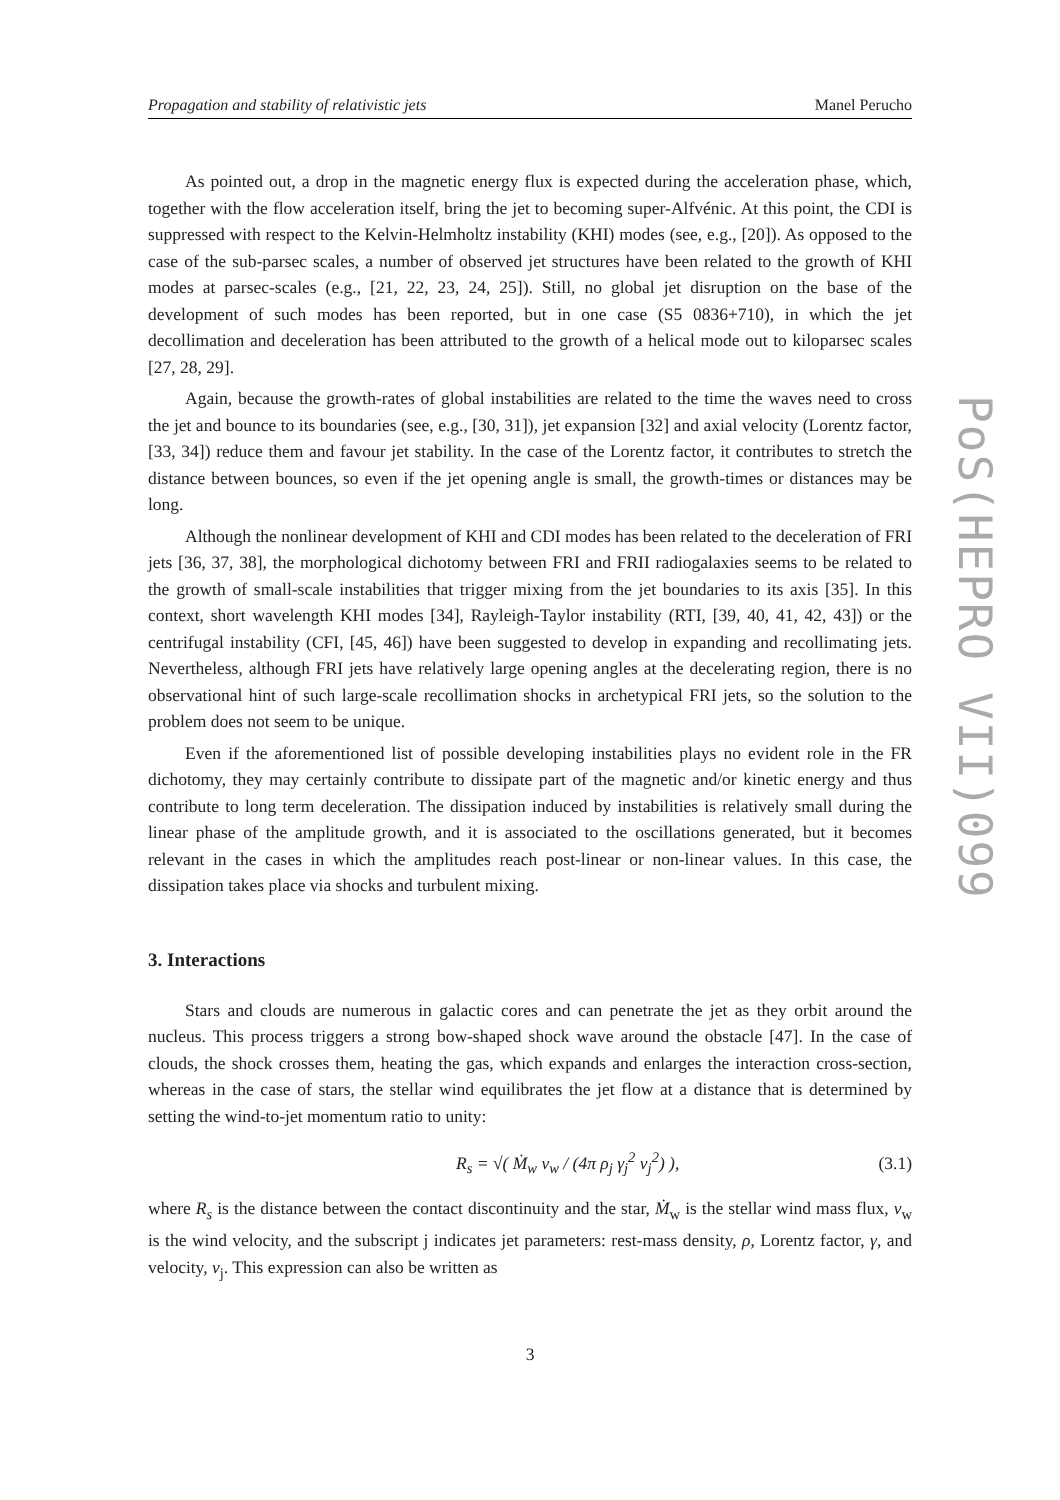Propagation and stability of relativistic jets Manel Perucho
PoS(HEPRO VII)099
As pointed out, a drop in the magnetic energy flux is expected during the acceleration phase, which, together with the flow acceleration itself, bring the jet to becoming super-Alfvénic. At this point, the CDI is suppressed with respect to the Kelvin-Helmholtz instability (KHI) modes (see, e.g., [20]). As opposed to the case of the sub-parsec scales, a number of observed jet structures have been related to the growth of KHI modes at parsec-scales (e.g., [21, 22, 23, 24, 25]). Still, no global jet disruption on the base of the development of such modes has been reported, but in one case (S5 0836+710), in which the jet decollimation and deceleration has been attributed to the growth of a helical mode out to kiloparsec scales [27, 28, 29].
Again, because the growth-rates of global instabilities are related to the time the waves need to cross the jet and bounce to its boundaries (see, e.g., [30, 31]), jet expansion [32] and axial velocity (Lorentz factor, [33, 34]) reduce them and favour jet stability. In the case of the Lorentz factor, it contributes to stretch the distance between bounces, so even if the jet opening angle is small, the growth-times or distances may be long.
Although the nonlinear development of KHI and CDI modes has been related to the deceleration of FRI jets [36, 37, 38], the morphological dichotomy between FRI and FRII radiogalaxies seems to be related to the growth of small-scale instabilities that trigger mixing from the jet boundaries to its axis [35]. In this context, short wavelength KHI modes [34], Rayleigh-Taylor instability (RTI, [39, 40, 41, 42, 43]) or the centrifugal instability (CFI, [45, 46]) have been suggested to develop in expanding and recollimating jets. Nevertheless, although FRI jets have relatively large opening angles at the decelerating region, there is no observational hint of such large-scale recollimation shocks in archetypical FRI jets, so the solution to the problem does not seem to be unique.
Even if the aforementioned list of possible developing instabilities plays no evident role in the FR dichotomy, they may certainly contribute to dissipate part of the magnetic and/or kinetic energy and thus contribute to long term deceleration. The dissipation induced by instabilities is relatively small during the linear phase of the amplitude growth, and it is associated to the oscillations generated, but it becomes relevant in the cases in which the amplitudes reach post-linear or non-linear values. In this case, the dissipation takes place via shocks and turbulent mixing.
3. Interactions
Stars and clouds are numerous in galactic cores and can penetrate the jet as they orbit around the nucleus. This process triggers a strong bow-shaped shock wave around the obstacle [47]. In the case of clouds, the shock crosses them, heating the gas, which expands and enlarges the interaction cross-section, whereas in the case of stars, the stellar wind equilibrates the jet flow at a distance that is determined by setting the wind-to-jet momentum ratio to unity:
R<sub>s</sub> = √( Ṁ<sub>w</sub> v<sub>w</sub> / (4π ρ<sub>j</sub> γ<sub>j</sub><sup>2</sup> v<sub>j</sub><sup>2</sup>) ), (3.1)
where R<sub>s</sub> is the distance between the contact discontinuity and the star, Ṁ<sub>w</sub> is the stellar wind mass flux, v<sub>w</sub> is the wind velocity, and the subscript j indicates jet parameters: rest-mass density, ρ, Lorentz factor, γ, and velocity, v<sub>j</sub>. This expression can also be written as
3